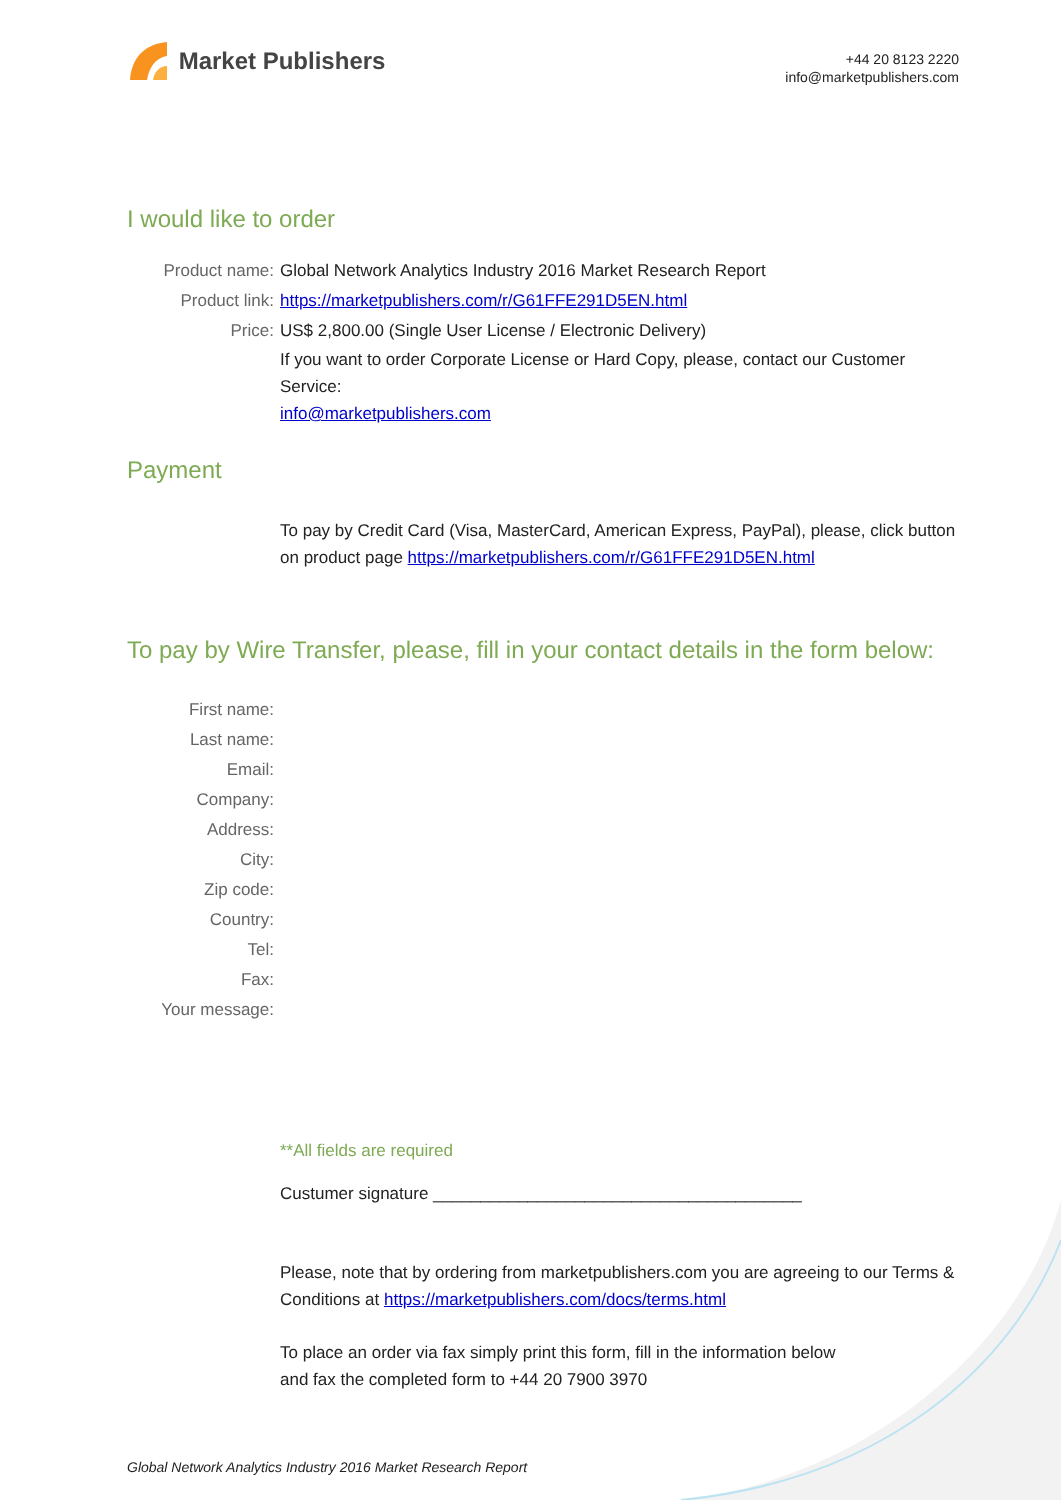Market Publishers
+44 20 8123 2220
info@marketpublishers.com
I would like to order
Product name: Global Network Analytics Industry 2016 Market Research Report
Product link: https://marketpublishers.com/r/G61FFE291D5EN.html
Price: US$ 2,800.00 (Single User License / Electronic Delivery)
If you want to order Corporate License or Hard Copy, please, contact our Customer Service:
info@marketpublishers.com
Payment
To pay by Credit Card (Visa, MasterCard, American Express, PayPal), please, click button on product page https://marketpublishers.com/r/G61FFE291D5EN.html
To pay by Wire Transfer, please, fill in your contact details in the form below:
First name:
Last name:
Email:
Company:
Address:
City:
Zip code:
Country:
Tel:
Fax:
Your message:
**All fields are required
Custumer signature _______________________________________
Please, note that by ordering from marketpublishers.com you are agreeing to our Terms & Conditions at https://marketpublishers.com/docs/terms.html
To place an order via fax simply print this form, fill in the information below
and fax the completed form to +44 20 7900 3970
Global Network Analytics Industry 2016 Market Research Report